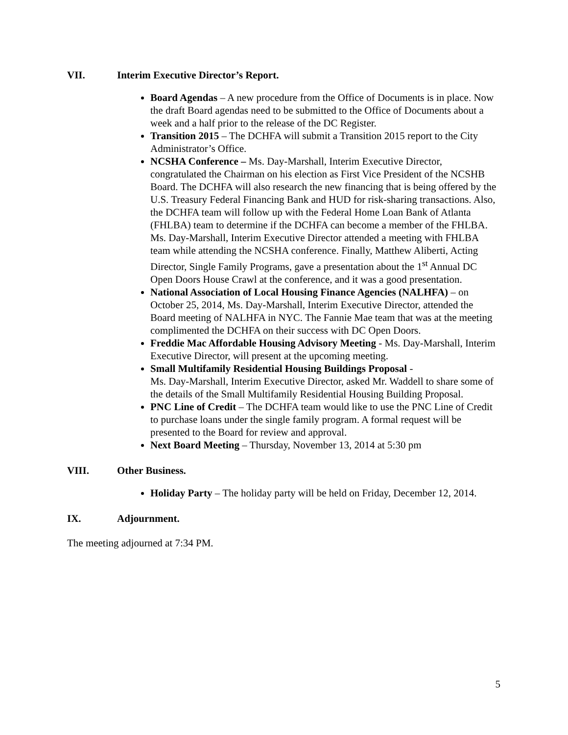VII. Interim Executive Director’s Report.
Board Agendas – A new procedure from the Office of Documents is in place. Now the draft Board agendas need to be submitted to the Office of Documents about a week and a half prior to the release of the DC Register.
Transition 2015 – The DCHFA will submit a Transition 2015 report to the City Administrator’s Office.
NCSHA Conference – Ms. Day-Marshall, Interim Executive Director, congratulated the Chairman on his election as First Vice President of the NCSHB Board. The DCHFA will also research the new financing that is being offered by the U.S. Treasury Federal Financing Bank and HUD for risk-sharing transactions. Also, the DCHFA team will follow up with the Federal Home Loan Bank of Atlanta (FHLBA) team to determine if the DCHFA can become a member of the FHLBA. Ms. Day-Marshall, Interim Executive Director attended a meeting with FHLBA team while attending the NCSHA conference. Finally, Matthew Aliberti, Acting Director, Single Family Programs, gave a presentation about the 1<sup>st</sup> Annual DC Open Doors House Crawl at the conference, and it was a good presentation.
National Association of Local Housing Finance Agencies (NALHFA) – on October 25, 2014, Ms. Day-Marshall, Interim Executive Director, attended the Board meeting of NALHFA in NYC. The Fannie Mae team that was at the meeting complimented the DCHFA on their success with DC Open Doors.
Freddie Mac Affordable Housing Advisory Meeting - Ms. Day-Marshall, Interim Executive Director, will present at the upcoming meeting.
Small Multifamily Residential Housing Buildings Proposal -
Ms. Day-Marshall, Interim Executive Director, asked Mr. Waddell to share some of the details of the Small Multifamily Residential Housing Building Proposal.
PNC Line of Credit – The DCHFA team would like to use the PNC Line of Credit to purchase loans under the single family program. A formal request will be presented to the Board for review and approval.
Next Board Meeting – Thursday, November 13, 2014 at 5:30 pm
VIII. Other Business.
Holiday Party – The holiday party will be held on Friday, December 12, 2014.
IX. Adjournment.
The meeting adjourned at 7:34 PM.
5